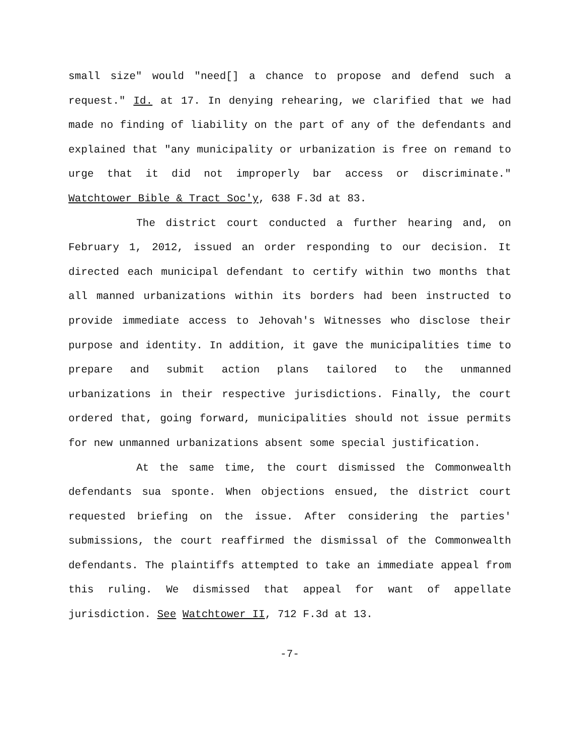small size" would "need[] a chance to propose and defend such a request." Id. at 17. In denying rehearing, we clarified that we had made no finding of liability on the part of any of the defendants and explained that "any municipality or urbanization is free on remand to urge that it did not improperly bar access or discriminate." Watchtower Bible & Tract Soc'y, 638 F.3d at 83.
The district court conducted a further hearing and, on February 1, 2012, issued an order responding to our decision. It directed each municipal defendant to certify within two months that all manned urbanizations within its borders had been instructed to provide immediate access to Jehovah's Witnesses who disclose their purpose and identity. In addition, it gave the municipalities time to prepare and submit action plans tailored to the unmanned urbanizations in their respective jurisdictions. Finally, the court ordered that, going forward, municipalities should not issue permits for new unmanned urbanizations absent some special justification.
At the same time, the court dismissed the Commonwealth defendants sua sponte. When objections ensued, the district court requested briefing on the issue. After considering the parties' submissions, the court reaffirmed the dismissal of the Commonwealth defendants. The plaintiffs attempted to take an immediate appeal from this ruling. We dismissed that appeal for want of appellate jurisdiction. See Watchtower II, 712 F.3d at 13.
-7-